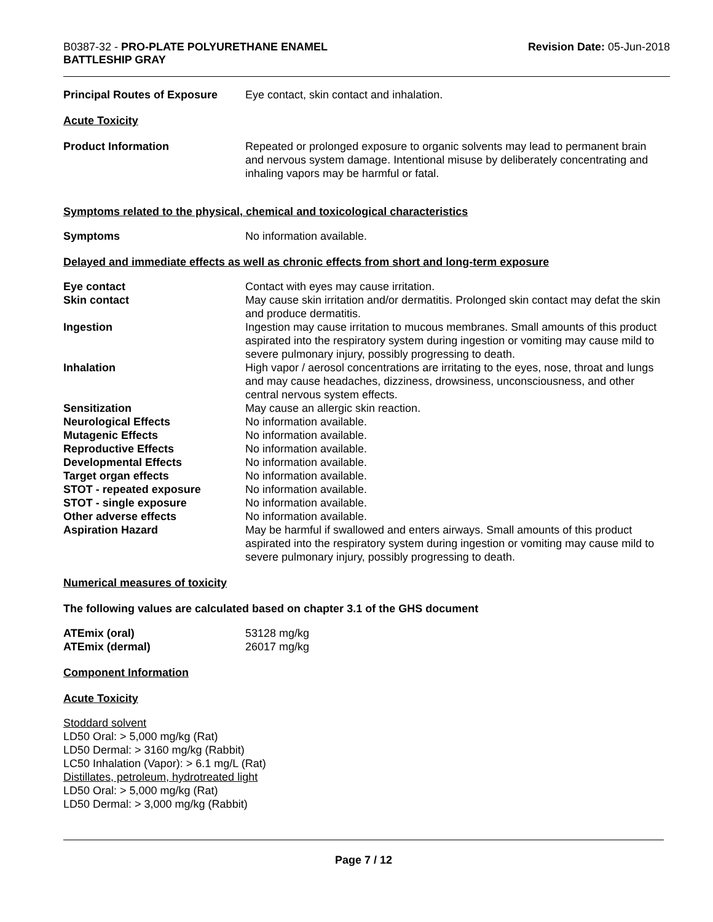B0387-32 - PRO-PLATE POLYURETHANE ENAMEL
BATTLESHIP GRAY
Revision Date: 05-Jun-2018
| Principal Routes of Exposure | Eye contact, skin contact and inhalation. |
Acute Toxicity
| Product Information | Repeated or prolonged exposure to organic solvents may lead to permanent brain and nervous system damage. Intentional misuse by deliberately concentrating and inhaling vapors may be harmful or fatal. |
Symptoms related to the physical, chemical and toxicological characteristics
| Symptoms | No information available. |
Delayed and immediate effects as well as chronic effects from short and long-term exposure
| Eye contact | Contact with eyes may cause irritation. |
| Skin contact | May cause skin irritation and/or dermatitis. Prolonged skin contact may defat the skin and produce dermatitis. |
| Ingestion | Ingestion may cause irritation to mucous membranes. Small amounts of this product aspirated into the respiratory system during ingestion or vomiting may cause mild to severe pulmonary injury, possibly progressing to death. |
| Inhalation | High vapor / aerosol concentrations are irritating to the eyes, nose, throat and lungs and may cause headaches, dizziness, drowsiness, unconsciousness, and other central nervous system effects. |
| Sensitization | May cause an allergic skin reaction. |
| Neurological Effects | No information available. |
| Mutagenic Effects | No information available. |
| Reproductive Effects | No information available. |
| Developmental Effects | No information available. |
| Target organ effects | No information available. |
| STOT - repeated exposure | No information available. |
| STOT - single exposure | No information available. |
| Other adverse effects | No information available. |
| Aspiration Hazard | May be harmful if swallowed and enters airways. Small amounts of this product aspirated into the respiratory system during ingestion or vomiting may cause mild to severe pulmonary injury, possibly progressing to death. |
Numerical measures of toxicity
The following values are calculated based on chapter 3.1 of the GHS document
| ATEmix (oral) | 53128 mg/kg |
| ATEmix (dermal) | 26017 mg/kg |
Component Information
Acute Toxicity
Stoddard solvent
LD50 Oral: > 5,000 mg/kg (Rat)
LD50 Dermal: > 3160 mg/kg (Rabbit)
LC50 Inhalation (Vapor): > 6.1 mg/L (Rat)
Distillates, petroleum, hydrotreated light
LD50 Oral: > 5,000 mg/kg (Rat)
LD50 Dermal: > 3,000 mg/kg (Rabbit)
Page 7 / 12